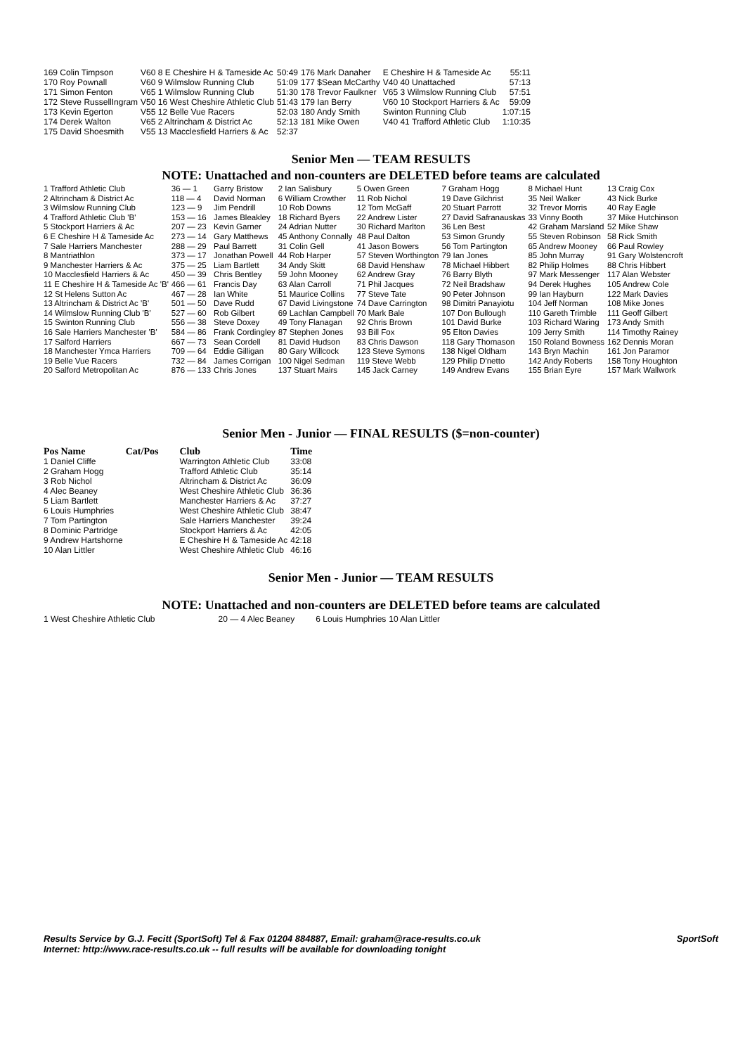| 169 Colin Timpson | V60 8 E Cheshire H & Tameside Ac | 50:49 | 176 Mark Danaher | E Cheshire H & Tameside Ac | 55:11 |
| 170 Roy Pownall | V60 9 Wilmslow Running Club | 51:09 | 177 $Sean McCarthy | V40 40 Unattached | 57:13 |
| 171 Simon Fenton | V65 1 Wilmslow Running Club | 51:30 | 178 Trevor Faulkner | V65 3 Wilmslow Running Club | 57:51 |
| 172 Steve RussellIngram | V50 16 West Cheshire Athletic Club | 51:43 | 179 Ian Berry | V60 10 Stockport Harriers & Ac | 59:09 |
| 173 Kevin Egerton | V55 12 Belle Vue Racers | 52:03 | 180 Andy Smith | Swinton Running Club | 1:07:15 |
| 174 Derek Walton | V65 2 Altrincham & District Ac | 52:13 | 181 Mike Owen | V40 41 Trafford Athletic Club | 1:10:35 |
| 175 David Shoesmith | V55 13 Macclesfield Harriers & Ac | 52:37 | | | |
Senior Men — TEAM RESULTS
NOTE: Unattached and non-counters are DELETED before teams are calculated
| 1 Trafford Athletic Club | 36 — 1 | Garry Bristow | 2 Ian Salisbury | 5 Owen Green | 7 Graham Hogg | 8 Michael Hunt | 13 Craig Cox |
| 2 Altrincham & District Ac | 118 — 4 | David Norman | 6 William Crowther | 11 Rob Nichol | 19 Dave Gilchrist | 35 Neil Walker | 43 Nick Burke |
| 3 Wilmslow Running Club | 123 — 9 | Jim Pendrill | 10 Rob Downs | 12 Tom McGaff | 20 Stuart Parrott | 32 Trevor Morris | 40 Ray Eagle |
| 4 Trafford Athletic Club 'B' | 153 — 16 | James Bleakley | 18 Richard Byers | 22 Andrew Lister | 27 David Safranauskas | 33 Vinny Booth | 37 Mike Hutchinson |
| 5 Stockport Harriers & Ac | 207 — 23 | Kevin Garner | 24 Adrian Nutter | 30 Richard Marlton | 36 Len Best | 42 Graham Marsland | 52 Mike Shaw |
| 6 E Cheshire H & Tameside Ac | 273 — 14 | Gary Matthews | 45 Anthony Connally | 48 Paul Dalton | 53 Simon Grundy | 55 Steven Robinson | 58 Rick Smith |
| 7 Sale Harriers Manchester | 288 — 29 | Paul Barrett | 31 Colin Gell | 41 Jason Bowers | 56 Tom Partington | 65 Andrew Mooney | 66 Paul Rowley |
| 8 Mantriathlon | 373 — 17 | Jonathan Powell | 44 Rob Harper | 57 Steven Worthington | 79 Ian Jones | 85 John Murray | 91 Gary Wolstencroft |
| 9 Manchester Harriers & Ac | 375 — 25 | Liam Bartlett | 34 Andy Skitt | 68 David Henshaw | 78 Michael Hibbert | 82 Philip Holmes | 88 Chris Hibbert |
| 10 Macclesfield Harriers & Ac | 450 — 39 | Chris Bentley | 59 John Mooney | 62 Andrew Gray | 76 Barry Blyth | 97 Mark Messenger | 117 Alan Webster |
| 11 E Cheshire H & Tameside Ac 'B' | 466 — 61 | Francis Day | 63 Alan Carroll | 71 Phil Jacques | 72 Neil Bradshaw | 94 Derek Hughes | 105 Andrew Cole |
| 12 St Helens Sutton Ac | 467 — 28 | Ian White | 51 Maurice Collins | 77 Steve Tate | 90 Peter Johnson | 99 Ian Hayburn | 122 Mark Davies |
| 13 Altrincham & District Ac 'B' | 501 — 50 | Dave Rudd | 67 David Livingstone | 74 Dave Carrington | 98 Dimitri Panayiotu | 104 Jeff Norman | 108 Mike Jones |
| 14 Wilmslow Running Club 'B' | 527 — 60 | Rob Gilbert | 69 Lachlan Campbell | 70 Mark Bale | 107 Don Bullough | 110 Gareth Trimble | 111 Geoff Gilbert |
| 15 Swinton Running Club | 556 — 38 | Steve Doxey | 49 Tony Flanagan | 92 Chris Brown | 101 David Burke | 103 Richard Waring | 173 Andy Smith |
| 16 Sale Harriers Manchester 'B' | 584 — 86 | Frank Cordingley | 87 Stephen Jones | 93 Bill Fox | 95 Elton Davies | 109 Jerry Smith | 114 Timothy Rainey |
| 17 Salford Harriers | 667 — 73 | Sean Cordell | 81 David Hudson | 83 Chris Dawson | 118 Gary Thomason | 150 Roland Bowness | 162 Dennis Moran |
| 18 Manchester Ymca Harriers | 709 — 64 | Eddie Gilligan | 80 Gary Willcock | 123 Steve Symons | 138 Nigel Oldham | 143 Bryn Machin | 161 Jon Paramor |
| 19 Belle Vue Racers | 732 — 84 | James Corrigan | 100 Nigel Sedman | 119 Steve Webb | 129 Philip D'netto | 142 Andy Roberts | 158 Tony Houghton |
| 20 Salford Metropolitan Ac | 876 — 133 | Chris Jones | 137 Stuart Mairs | 145 Jack Carney | 149 Andrew Evans | 155 Brian Eyre | 157 Mark Wallwork |
Senior Men - Junior — FINAL RESULTS ($=non-counter)
| Pos Name | Cat/Pos | Club | Time |
| --- | --- | --- | --- |
| 1 Daniel Cliffe | | Warrington Athletic Club | 33:08 |
| 2 Graham Hogg | | Trafford Athletic Club | 35:14 |
| 3 Rob Nichol | | Altrincham & District Ac | 36:09 |
| 4 Alec Beaney | | West Cheshire Athletic Club | 36:36 |
| 5 Liam Bartlett | | Manchester Harriers & Ac | 37:27 |
| 6 Louis Humphries | | West Cheshire Athletic Club | 38:47 |
| 7 Tom Partington | | Sale Harriers Manchester | 39:24 |
| 8 Dominic Partridge | | Stockport Harriers & Ac | 42:05 |
| 9 Andrew Hartshorne | | E Cheshire H & Tameside Ac | 42:18 |
| 10 Alan Littler | | West Cheshire Athletic Club | 46:16 |
Senior Men - Junior — TEAM RESULTS
NOTE: Unattached and non-counters are DELETED before teams are calculated
| 1 West Cheshire Athletic Club | 20 — 4 Alec Beaney | 6 Louis Humphries | 10 Alan Littler |
Results Service by G.J. Fecitt (SportSoft) Tel & Fax 01204 884887, Email: graham@race-results.co.uk SportSoft
Internet: http://www.race-results.co.uk -- full results will be available for downloading tonight